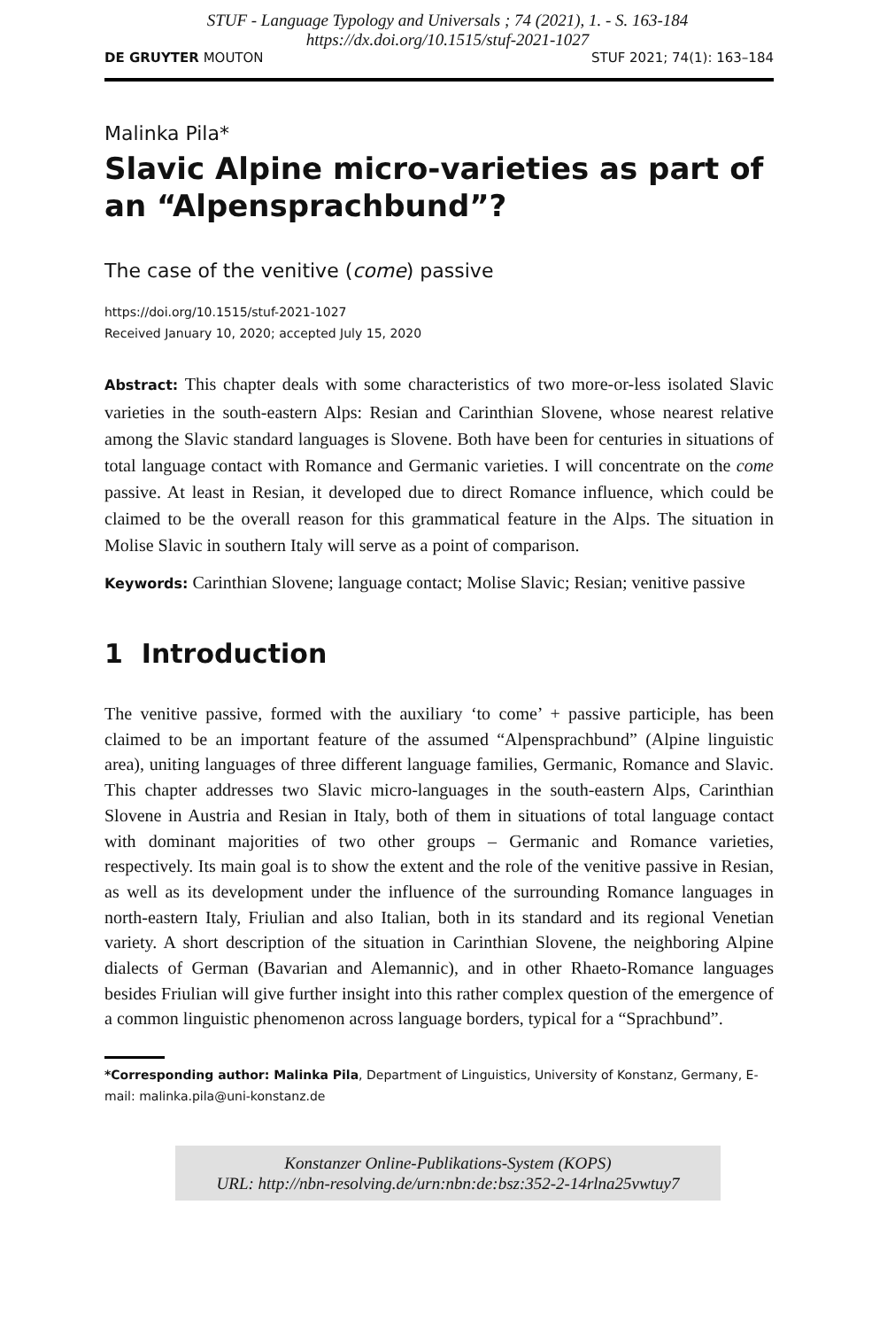STUF - Language Typology and Universals ; 74 (2021), 1. - S. 163-184
https://dx.doi.org/10.1515/stuf-2021-1027
DE GRUYTER MOUTON STUF 2021; 74(1): 163–184
Malinka Pila*
Slavic Alpine micro-varieties as part of an “Alpensprachbund”?
The case of the venitive (come) passive
https://doi.org/10.1515/stuf-2021-1027
Received January 10, 2020; accepted July 15, 2020
Abstract: This chapter deals with some characteristics of two more-or-less isolated Slavic varieties in the south-eastern Alps: Resian and Carinthian Slovene, whose nearest relative among the Slavic standard languages is Slovene. Both have been for centuries in situations of total language contact with Romance and Germanic varieties. I will concentrate on the come passive. At least in Resian, it developed due to direct Romance influence, which could be claimed to be the overall reason for this grammatical feature in the Alps. The situation in Molise Slavic in southern Italy will serve as a point of comparison.
Keywords: Carinthian Slovene; language contact; Molise Slavic; Resian; venitive passive
1 Introduction
The venitive passive, formed with the auxiliary ‘to come’ + passive participle, has been claimed to be an important feature of the assumed “Alpensprachbund” (Alpine linguistic area), uniting languages of three different language families, Germanic, Romance and Slavic. This chapter addresses two Slavic micro-languages in the south-eastern Alps, Carinthian Slovene in Austria and Resian in Italy, both of them in situations of total language contact with dominant majorities of two other groups – Germanic and Romance varieties, respectively. Its main goal is to show the extent and the role of the venitive passive in Resian, as well as its development under the influence of the surrounding Romance languages in north-eastern Italy, Friulian and also Italian, both in its standard and its regional Venetian variety. A short description of the situation in Carinthian Slovene, the neighboring Alpine dialects of German (Bavarian and Alemannic), and in other Rhaeto-Romance languages besides Friulian will give further insight into this rather complex question of the emergence of a common linguistic phenomenon across language borders, typical for a “Sprachbund”.
*Corresponding author: Malinka Pila, Department of Linguistics, University of Konstanz, Germany, E-mail: malinka.pila@uni-konstanz.de
Konstanzer Online-Publikations-System (KOPS)
URL: http://nbn-resolving.de/urn:nbn:de:bsz:352-2-14rlna25vwtuy7